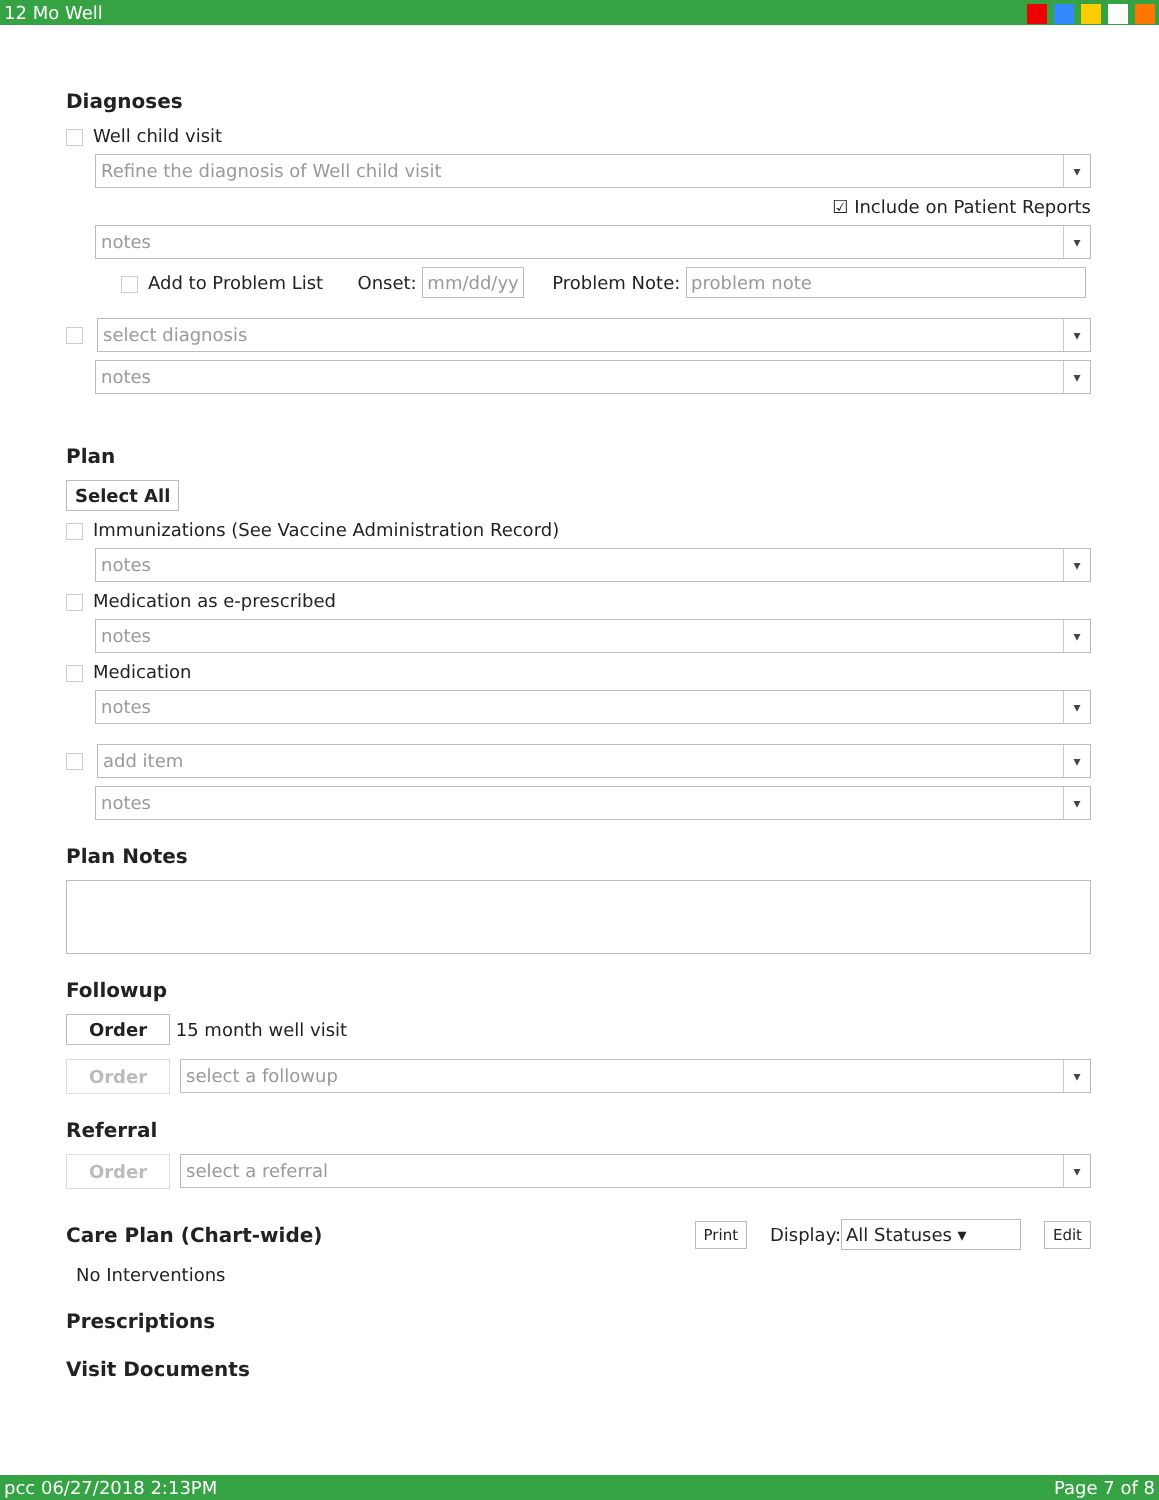12 Mo Well
Diagnoses
Well child visit
Refine the diagnosis of Well child visit
☑ Include on Patient Reports
notes
Add to Problem List Onset: mm/dd/yy Problem Note: problem note
select diagnosis
notes
Plan
Select All
Immunizations (See Vaccine Administration Record)
notes
Medication as e-prescribed
notes
Medication
notes
add item
notes
Plan Notes
Followup
Order 15 month well visit
Order
select a followup
Referral
Order
select a referral
Care Plan (Chart-wide)
Print Display: All Statuses ▾ Edit
No Interventions
Prescriptions
Visit Documents
pcc 06/27/2018 2:13PM Page 7 of 8